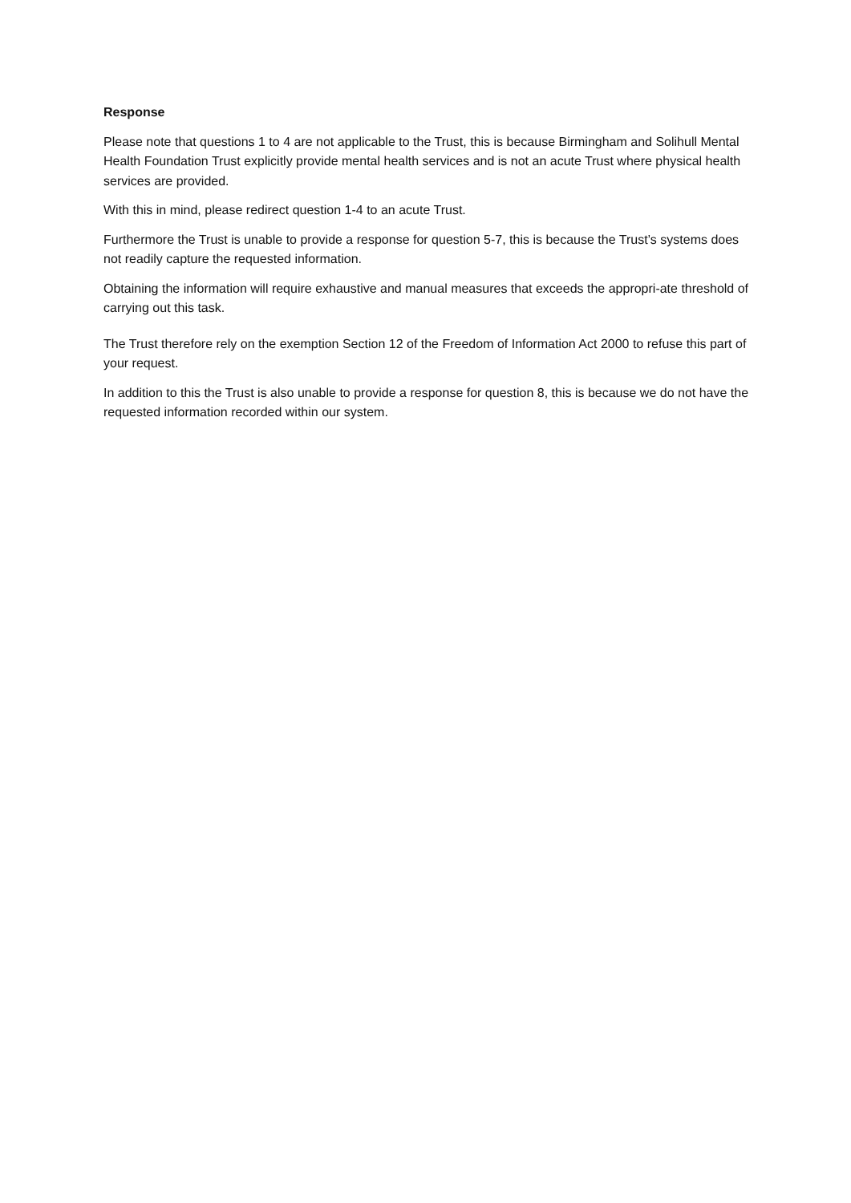Response
Please note that questions 1 to 4 are not applicable to the Trust, this is because Birmingham and Solihull Mental Health Foundation Trust explicitly provide mental health services and is not an acute Trust where physical health services are provided.
With this in mind, please redirect question 1-4 to an acute Trust.
Furthermore the Trust is unable to provide a response for question 5-7, this is because the Trust’s systems does not readily capture the requested information.
Obtaining the information will require exhaustive and manual measures that exceeds the appropri-ate threshold of carrying out this task.
The Trust therefore rely on the exemption Section 12 of the Freedom of Information Act 2000 to refuse this part of your request.
In addition to this the Trust is also unable to provide a response for question 8, this is because we do not have the requested information recorded within our system.